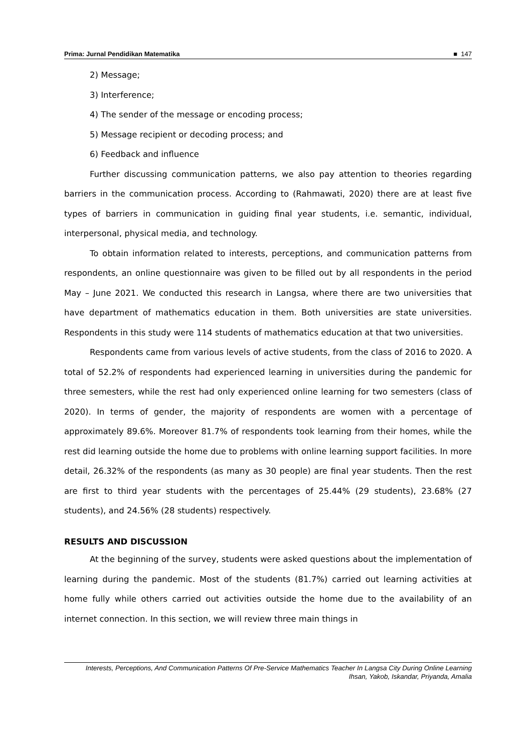Prima: Jurnal Pendidikan Matematika ■ 147
2) Message;
3) Interference;
4) The sender of the message or encoding process;
5) Message recipient or decoding process; and
6) Feedback and influence
Further discussing communication patterns, we also pay attention to theories regarding barriers in the communication process. According to (Rahmawati, 2020) there are at least five types of barriers in communication in guiding final year students, i.e. semantic, individual, interpersonal, physical media, and technology.
To obtain information related to interests, perceptions, and communication patterns from respondents, an online questionnaire was given to be filled out by all respondents in the period May – June 2021. We conducted this research in Langsa, where there are two universities that have department of mathematics education in them. Both universities are state universities. Respondents in this study were 114 students of mathematics education at that two universities.
Respondents came from various levels of active students, from the class of 2016 to 2020. A total of 52.2% of respondents had experienced learning in universities during the pandemic for three semesters, while the rest had only experienced online learning for two semesters (class of 2020). In terms of gender, the majority of respondents are women with a percentage of approximately 89.6%. Moreover 81.7% of respondents took learning from their homes, while the rest did learning outside the home due to problems with online learning support facilities. In more detail, 26.32% of the respondents (as many as 30 people) are final year students. Then the rest are first to third year students with the percentages of 25.44% (29 students), 23.68% (27 students), and 24.56% (28 students) respectively.
RESULTS AND DISCUSSION
At the beginning of the survey, students were asked questions about the implementation of learning during the pandemic. Most of the students (81.7%) carried out learning activities at home fully while others carried out activities outside the home due to the availability of an internet connection. In this section, we will review three main things in
Interests, Perceptions, And Communication Patterns Of Pre-Service Mathematics Teacher In Langsa City During Online Learning
Ihsan, Yakob, Iskandar, Priyanda, Amalia